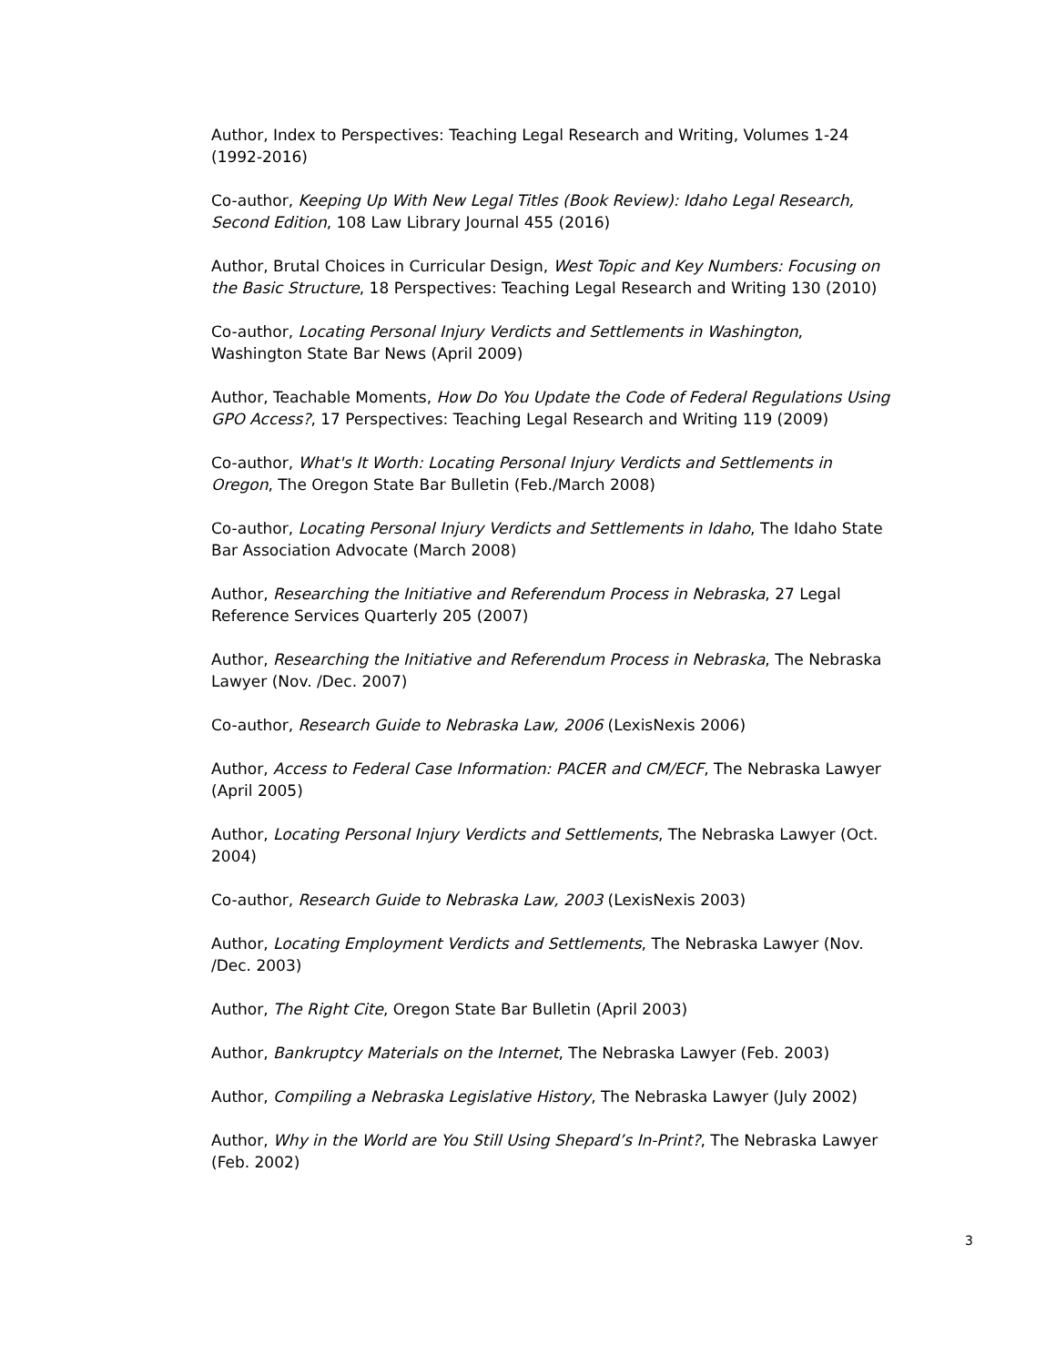Author, Index to Perspectives: Teaching Legal Research and Writing, Volumes 1-24 (1992-2016)
Co-author, Keeping Up With New Legal Titles (Book Review): Idaho Legal Research, Second Edition, 108 Law Library Journal 455 (2016)
Author, Brutal Choices in Curricular Design, West Topic and Key Numbers: Focusing on the Basic Structure, 18 Perspectives: Teaching Legal Research and Writing 130 (2010)
Co-author, Locating Personal Injury Verdicts and Settlements in Washington, Washington State Bar News (April 2009)
Author, Teachable Moments, How Do You Update the Code of Federal Regulations Using GPO Access?, 17 Perspectives: Teaching Legal Research and Writing 119 (2009)
Co-author, What's It Worth: Locating Personal Injury Verdicts and Settlements in Oregon, The Oregon State Bar Bulletin (Feb./March 2008)
Co-author, Locating Personal Injury Verdicts and Settlements in Idaho, The Idaho State Bar Association Advocate (March 2008)
Author, Researching the Initiative and Referendum Process in Nebraska, 27 Legal Reference Services Quarterly 205 (2007)
Author, Researching the Initiative and Referendum Process in Nebraska, The Nebraska Lawyer (Nov. /Dec. 2007)
Co-author, Research Guide to Nebraska Law, 2006 (LexisNexis 2006)
Author, Access to Federal Case Information: PACER and CM/ECF, The Nebraska Lawyer (April 2005)
Author, Locating Personal Injury Verdicts and Settlements, The Nebraska Lawyer (Oct. 2004)
Co-author, Research Guide to Nebraska Law, 2003 (LexisNexis 2003)
Author, Locating Employment Verdicts and Settlements, The Nebraska Lawyer (Nov. /Dec. 2003)
Author, The Right Cite, Oregon State Bar Bulletin (April 2003)
Author, Bankruptcy Materials on the Internet, The Nebraska Lawyer (Feb. 2003)
Author, Compiling a Nebraska Legislative History, The Nebraska Lawyer (July 2002)
Author, Why in the World are You Still Using Shepard’s In-Print?, The Nebraska Lawyer (Feb. 2002)
3